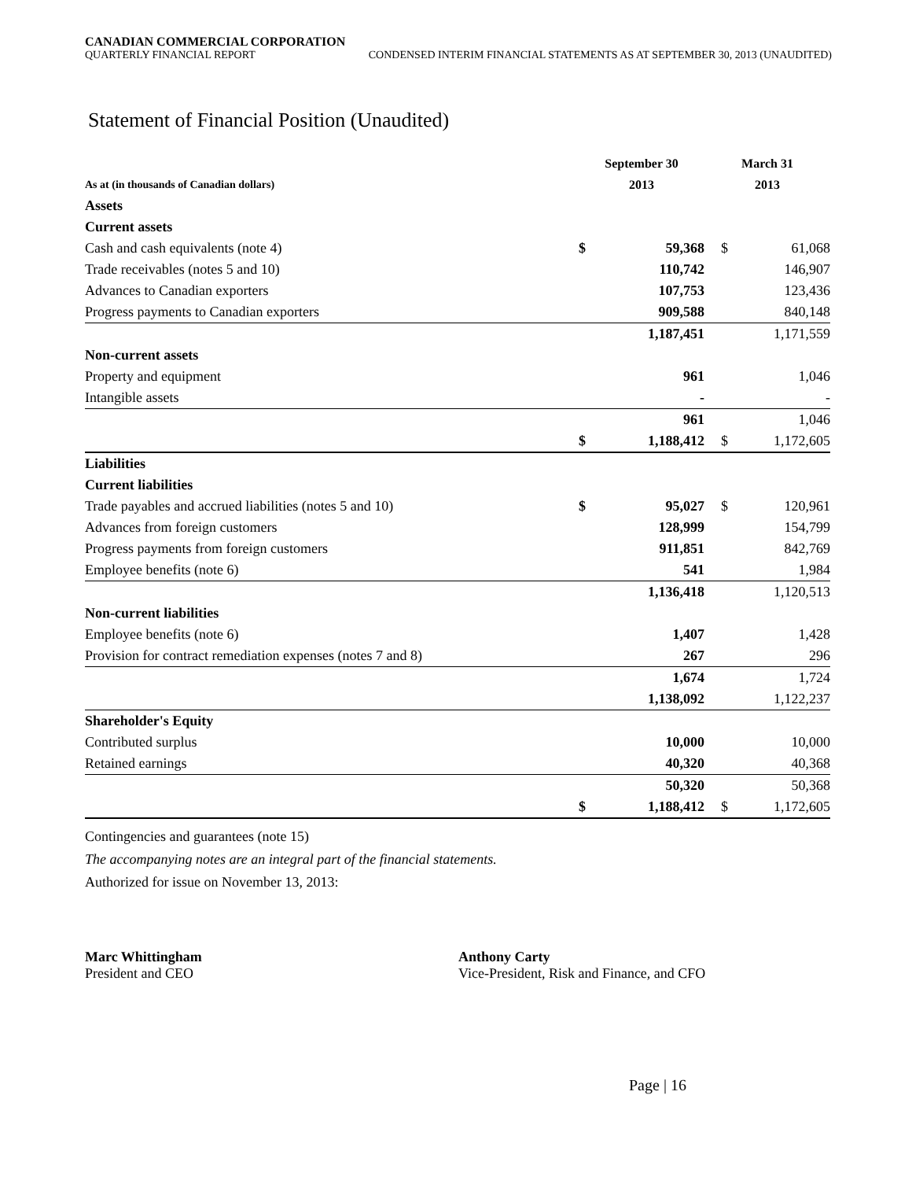CANADIAN COMMERCIAL CORPORATION
QUARTERLY FINANCIAL REPORT CONDENSED INTERIM FINANCIAL STATEMENTS AS AT SEPTEMBER 30, 2013 (UNAUDITED)
Statement of Financial Position (Unaudited)
| | September 30 | | March 31 | |
| --- | --- | --- | --- | --- |
| As at (in thousands of Canadian dollars) | 2013 | | 2013 | |
| Assets | | | | |
| Current assets | | | | |
| Cash and cash equivalents (note 4) | $ | 59,368 | $ | 61,068 |
| Trade receivables (notes 5 and 10) | | 110,742 | | 146,907 |
| Advances to Canadian exporters | | 107,753 | | 123,436 |
| Progress payments to Canadian exporters | | 909,588 | | 840,148 |
| | | 1,187,451 | | 1,171,559 |
| Non-current assets | | | | |
| Property and equipment | | 961 | | 1,046 |
| Intangible assets | | - | | - |
| | | 961 | | 1,046 |
| | $ | 1,188,412 | $ | 1,172,605 |
| Liabilities | | | | |
| Current liabilities | | | | |
| Trade payables and accrued liabilities (notes 5 and 10) | $ | 95,027 | $ | 120,961 |
| Advances from foreign customers | | 128,999 | | 154,799 |
| Progress payments from foreign customers | | 911,851 | | 842,769 |
| Employee benefits (note 6) | | 541 | | 1,984 |
| | | 1,136,418 | | 1,120,513 |
| Non-current liabilities | | | | |
| Employee benefits (note 6) | | 1,407 | | 1,428 |
| Provision for contract remediation expenses (notes 7 and 8) | | 267 | | 296 |
| | | 1,674 | | 1,724 |
| | | 1,138,092 | | 1,122,237 |
| Shareholder's Equity | | | | |
| Contributed surplus | | 10,000 | | 10,000 |
| Retained earnings | | 40,320 | | 40,368 |
| | | 50,320 | | 50,368 |
| | $ | 1,188,412 | $ | 1,172,605 |
Contingencies and guarantees (note 15)
The accompanying notes are an integral part of the financial statements.
Authorized for issue on November 13, 2013:
Marc Whittingham
President and CEO
Anthony Carty
Vice-President, Risk and Finance, and CFO
Page | 16